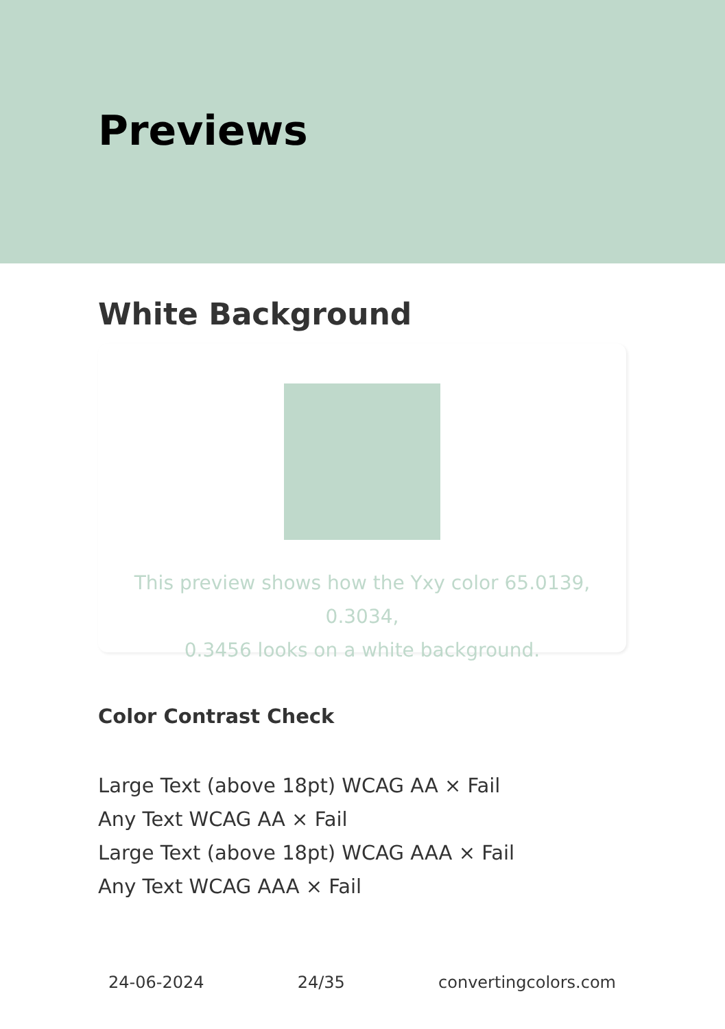Previews
White Background
This preview shows how the Yxy color 65.0139, 0.3034,
0.3456 looks on a white background.
Color Contrast Check
Large Text (above 18pt) WCAG AA × Fail
Any Text WCAG AA × Fail
Large Text (above 18pt) WCAG AAA × Fail
Any Text WCAG AAA × Fail
24-06-2024 24/35 convertingcolors.com